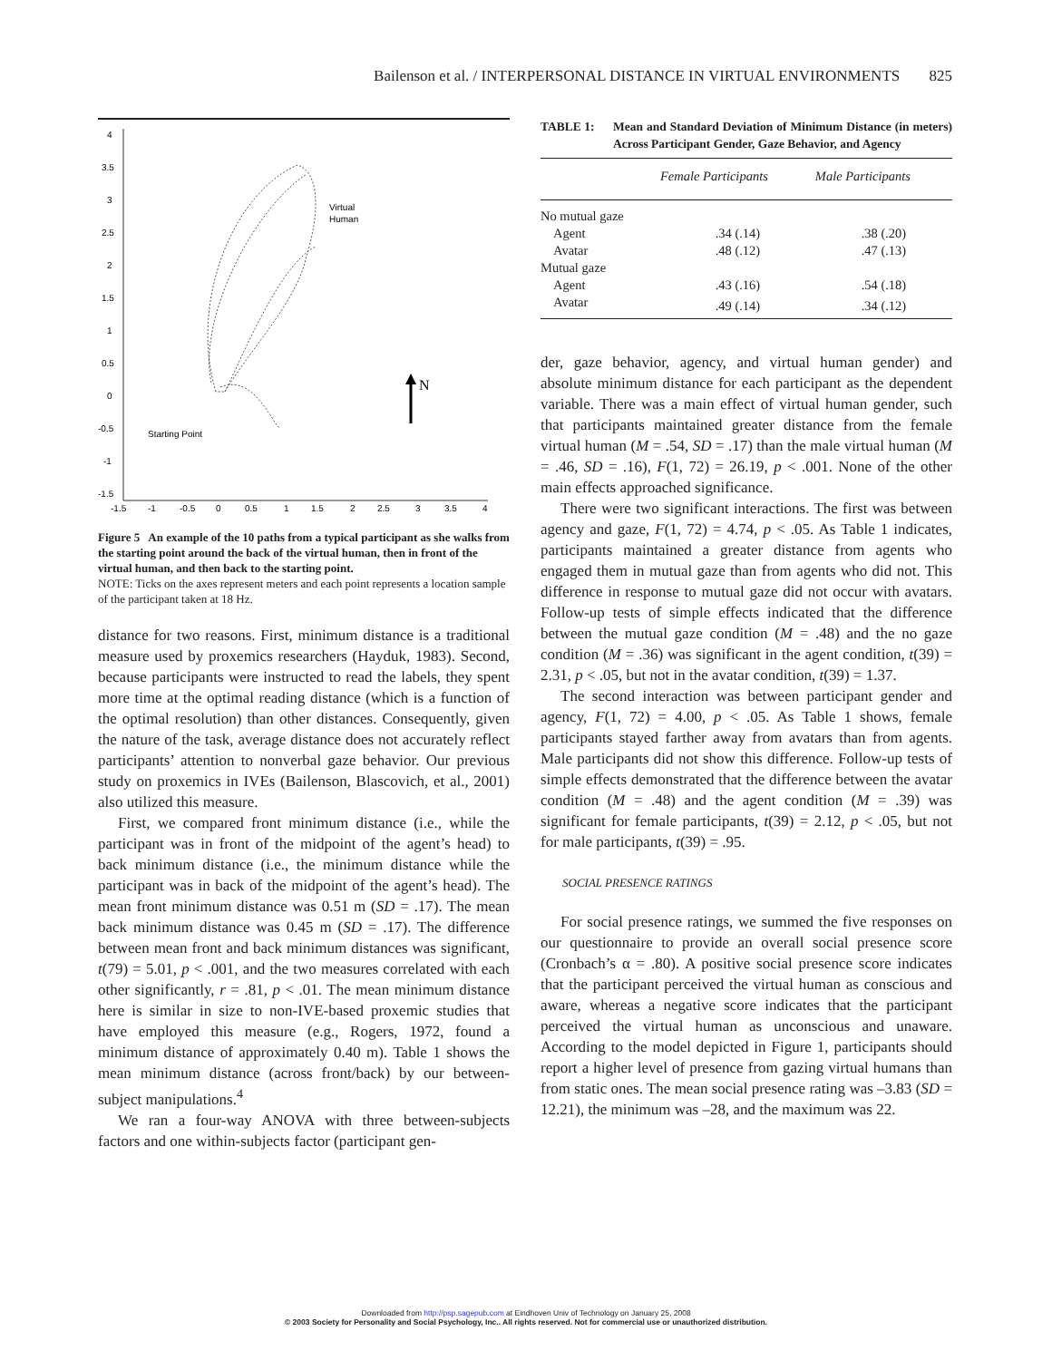Bailenson et al. / INTERPERSONAL DISTANCE IN VIRTUAL ENVIRONMENTS 825
4
3.5
3
2.5
2
1.5
1
0.5
0
-0.5
-1
-1.5
-1.5
-1
-0.5
0
0.5
1
1.5
2
2.5
3
3.5
4
Virtual
Human
Starting Point
N
Figure 5 An example of the 10 paths from a typical participant as she walks from the starting point around the back of the virtual human, then in front of the virtual human, and then back to the starting point.
NOTE: Ticks on the axes represent meters and each point represents a location sample of the participant taken at 18 Hz.
distance for two reasons. First, minimum distance is a traditional measure used by proxemics researchers (Hayduk, 1983). Second, because participants were instructed to read the labels, they spent more time at the optimal reading distance (which is a function of the optimal resolution) than other distances. Consequently, given the nature of the task, average distance does not accurately reflect participants’ attention to nonverbal gaze behavior. Our previous study on proxemics in IVEs (Bailenson, Blascovich, et al., 2001) also utilized this measure.
First, we compared front minimum distance (i.e., while the participant was in front of the midpoint of the agent’s head) to back minimum distance (i.e., the minimum distance while the participant was in back of the midpoint of the agent’s head). The mean front minimum distance was 0.51 m (SD = .17). The mean back minimum distance was 0.45 m (SD = .17). The difference between mean front and back minimum distances was significant, t(79) = 5.01, p < .001, and the two measures correlated with each other significantly, r = .81, p < .01. The mean minimum distance here is similar in size to non-IVE-based proxemic studies that have employed this measure (e.g., Rogers, 1972, found a minimum distance of approximately 0.40 m). Table 1 shows the mean minimum distance (across front/back) by our between-subject manipulations.<sup>4</sup>
We ran a four-way ANOVA with three between-subjects factors and one within-subjects factor (participant gen-
TABLE 1: Mean and Standard Deviation of Minimum Distance (in meters) Across Participant Gender, Gaze Behavior, and Agency
| | Female Participants | Male Participants |
| --- | --- | --- |
| No mutual gaze | | |
| Agent | .34 (.14) | .38 (.20) |
| Avatar | .48 (.12) | .47 (.13) |
| Mutual gaze | | |
| Agent | .43 (.16) | .54 (.18) |
| Avatar | .49 (.14) | .34 (.12) |
der, gaze behavior, agency, and virtual human gender) and absolute minimum distance for each participant as the dependent variable. There was a main effect of virtual human gender, such that participants maintained greater distance from the female virtual human (M = .54, SD = .17) than the male virtual human (M = .46, SD = .16), F(1, 72) = 26.19, p < .001. None of the other main effects approached significance.
There were two significant interactions. The first was between agency and gaze, F(1, 72) = 4.74, p < .05. As Table 1 indicates, participants maintained a greater distance from agents who engaged them in mutual gaze than from agents who did not. This difference in response to mutual gaze did not occur with avatars. Follow-up tests of simple effects indicated that the difference between the mutual gaze condition (M = .48) and the no gaze condition (M = .36) was significant in the agent condition, t(39) = 2.31, p < .05, but not in the avatar condition, t(39) = 1.37.
The second interaction was between participant gender and agency, F(1, 72) = 4.00, p < .05. As Table 1 shows, female participants stayed farther away from avatars than from agents. Male participants did not show this difference. Follow-up tests of simple effects demonstrated that the difference between the avatar condition (M = .48) and the agent condition (M = .39) was significant for female participants, t(39) = 2.12, p < .05, but not for male participants, t(39) = .95.
SOCIAL PRESENCE RATINGS
For social presence ratings, we summed the five responses on our questionnaire to provide an overall social presence score (Cronbach’s α = .80). A positive social presence score indicates that the participant perceived the virtual human as conscious and aware, whereas a negative score indicates that the participant perceived the virtual human as unconscious and unaware. According to the model depicted in Figure 1, participants should report a higher level of presence from gazing virtual humans than from static ones. The mean social presence rating was –3.83 (SD = 12.21), the minimum was –28, and the maximum was 22.
Downloaded from http://psp.sagepub.com at Eindhoven Univ of Technology on January 25, 2008
© 2003 Society for Personality and Social Psychology, Inc.. All rights reserved. Not for commercial use or unauthorized distribution.